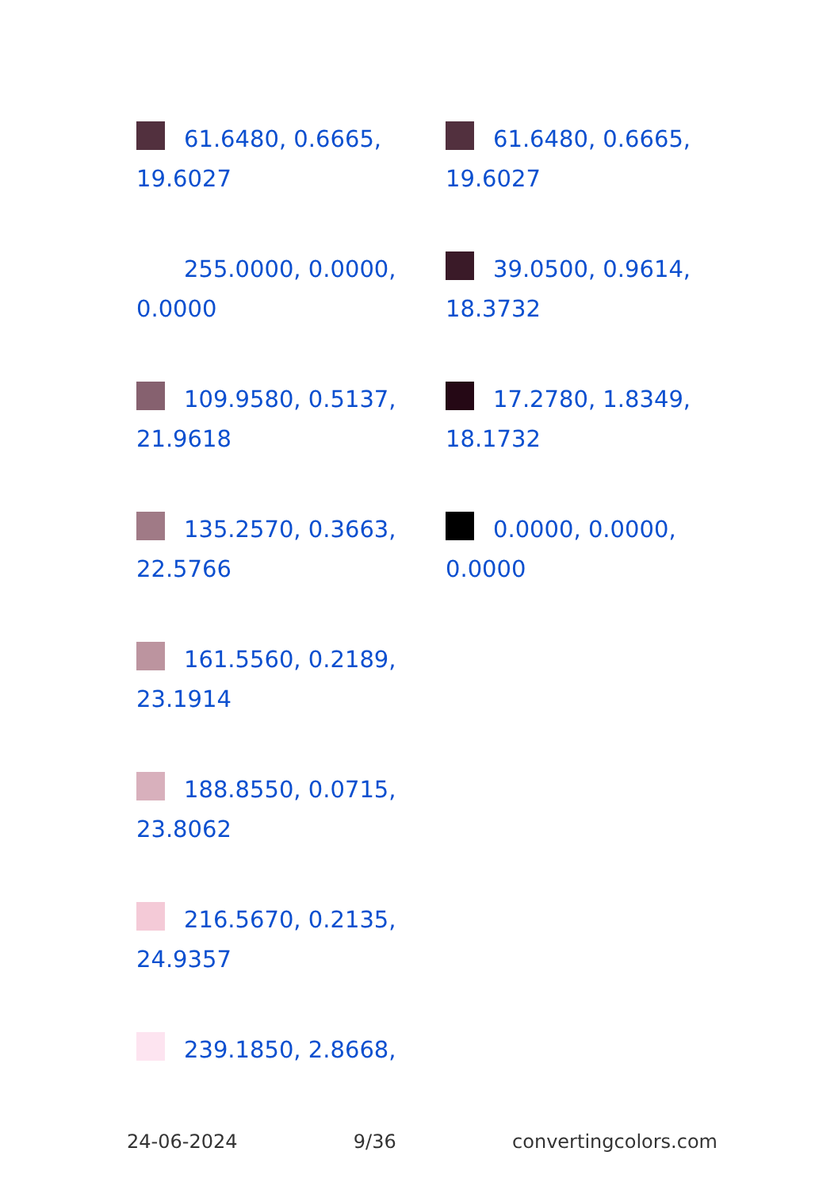61.6480, 0.6665, 19.6027
61.6480, 0.6665, 19.6027
255.0000, 0.0000, 0.0000
39.0500, 0.9614, 18.3732
109.9580, 0.5137, 21.9618
17.2780, 1.8349, 18.1732
135.2570, 0.3663, 22.5766
0.0000, 0.0000, 0.0000
161.5560, 0.2189, 23.1914
188.8550, 0.0715, 23.8062
216.5670, 0.2135, 24.9357
239.1850, 2.8668,
24-06-2024 9/36 convertingcolors.com